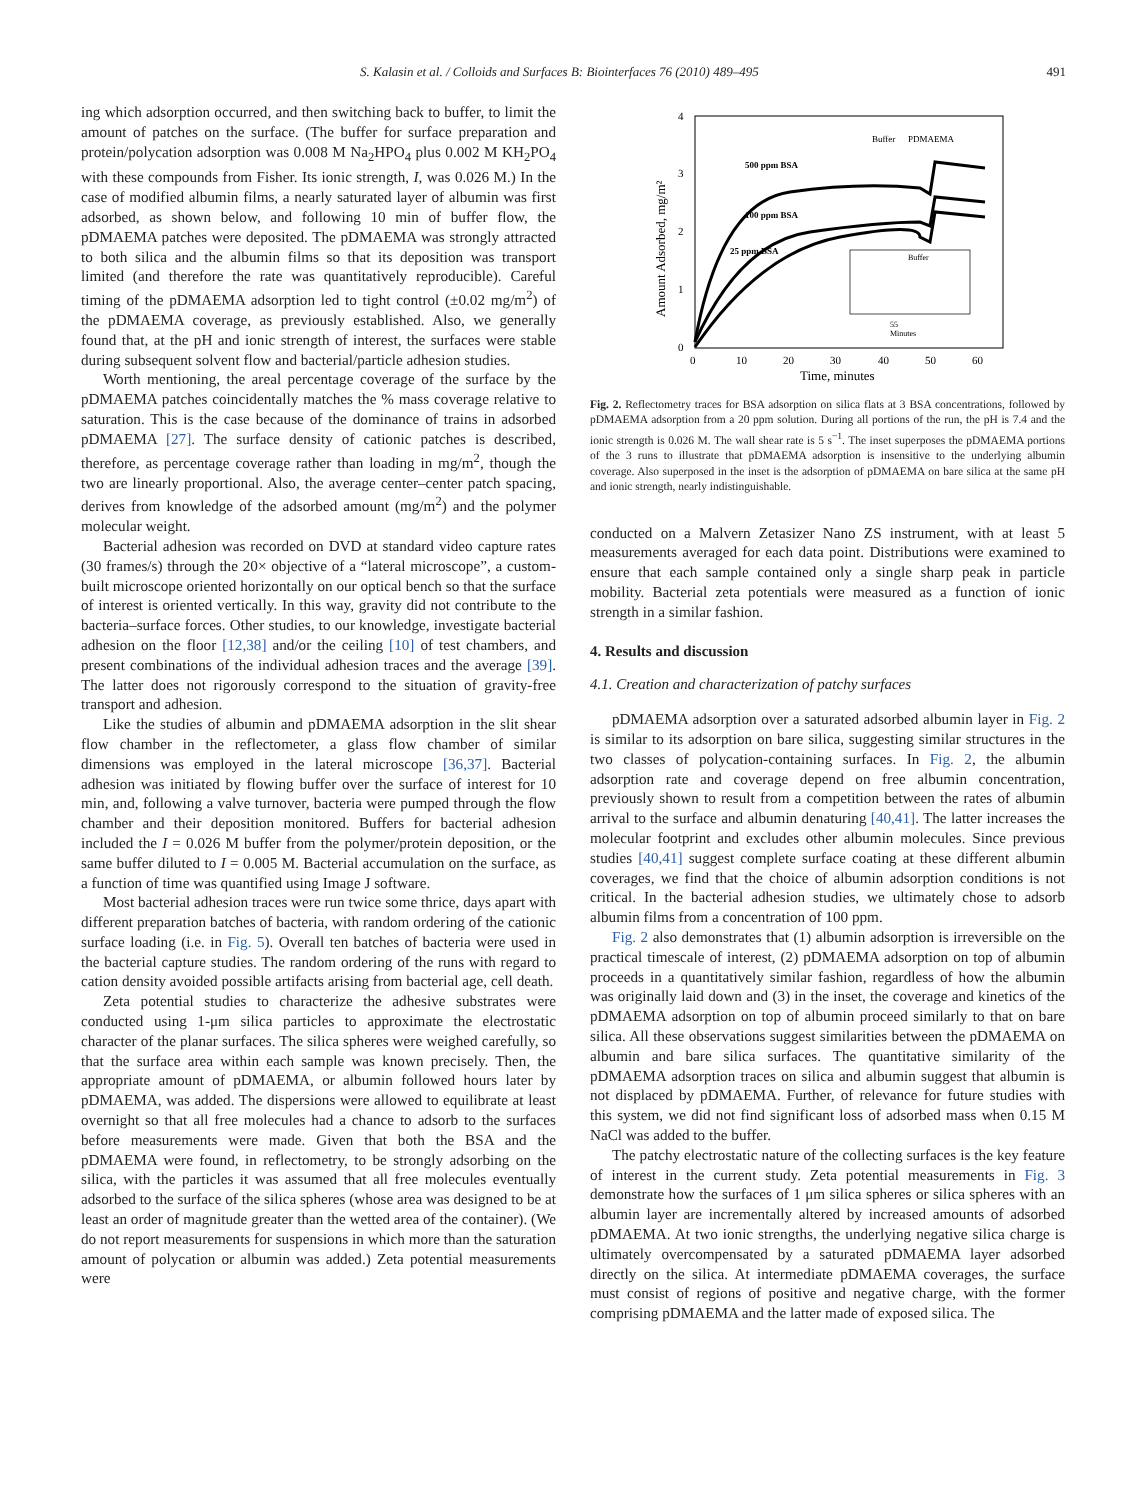S. Kalasin et al. / Colloids and Surfaces B: Biointerfaces 76 (2010) 489–495 491
ing which adsorption occurred, and then switching back to buffer, to limit the amount of patches on the surface. (The buffer for surface preparation and protein/polycation adsorption was 0.008 M Na<sub>2</sub>HPO<sub>4</sub> plus 0.002 M KH<sub>2</sub>PO<sub>4</sub> with these compounds from Fisher. Its ionic strength, I, was 0.026 M.) In the case of modified albumin films, a nearly saturated layer of albumin was first adsorbed, as shown below, and following 10 min of buffer flow, the pDMAEMA patches were deposited. The pDMAEMA was strongly attracted to both silica and the albumin films so that its deposition was transport limited (and therefore the rate was quantitatively reproducible). Careful timing of the pDMAEMA adsorption led to tight control (±0.02 mg/m<sup>2</sup>) of the pDMAEMA coverage, as previously established. Also, we generally found that, at the pH and ionic strength of interest, the surfaces were stable during subsequent solvent flow and bacterial/particle adhesion studies.
Worth mentioning, the areal percentage coverage of the surface by the pDMAEMA patches coincidentally matches the % mass coverage relative to saturation. This is the case because of the dominance of trains in adsorbed pDMAEMA [27]. The surface density of cationic patches is described, therefore, as percentage coverage rather than loading in mg/m<sup>2</sup>, though the two are linearly proportional. Also, the average center–center patch spacing, derives from knowledge of the adsorbed amount (mg/m<sup>2</sup>) and the polymer molecular weight.
Bacterial adhesion was recorded on DVD at standard video capture rates (30 frames/s) through the 20× objective of a “lateral microscope”, a custom-built microscope oriented horizontally on our optical bench so that the surface of interest is oriented vertically. In this way, gravity did not contribute to the bacteria–surface forces. Other studies, to our knowledge, investigate bacterial adhesion on the floor [12,38] and/or the ceiling [10] of test chambers, and present combinations of the individual adhesion traces and the average [39]. The latter does not rigorously correspond to the situation of gravity-free transport and adhesion.
Like the studies of albumin and pDMAEMA adsorption in the slit shear flow chamber in the reflectometer, a glass flow chamber of similar dimensions was employed in the lateral microscope [36,37]. Bacterial adhesion was initiated by flowing buffer over the surface of interest for 10 min, and, following a valve turnover, bacteria were pumped through the flow chamber and their deposition monitored. Buffers for bacterial adhesion included the I = 0.026 M buffer from the polymer/protein deposition, or the same buffer diluted to I = 0.005 M. Bacterial accumulation on the surface, as a function of time was quantified using Image J software.
Most bacterial adhesion traces were run twice some thrice, days apart with different preparation batches of bacteria, with random ordering of the cationic surface loading (i.e. in Fig. 5). Overall ten batches of bacteria were used in the bacterial capture studies. The random ordering of the runs with regard to cation density avoided possible artifacts arising from bacterial age, cell death.
Zeta potential studies to characterize the adhesive substrates were conducted using 1-μm silica particles to approximate the electrostatic character of the planar surfaces. The silica spheres were weighed carefully, so that the surface area within each sample was known precisely. Then, the appropriate amount of pDMAEMA, or albumin followed hours later by pDMAEMA, was added. The dispersions were allowed to equilibrate at least overnight so that all free molecules had a chance to adsorb to the surfaces before measurements were made. Given that both the BSA and the pDMAEMA were found, in reflectometry, to be strongly adsorbing on the silica, with the particles it was assumed that all free molecules eventually adsorbed to the surface of the silica spheres (whose area was designed to be at least an order of magnitude greater than the wetted area of the container). (We do not report measurements for suspensions in which more than the saturation amount of polycation or albumin was added.) Zeta potential measurements were
4
3
2
1
0
0
10
20
30
40
50
60
Time, minutes
Amount Adsorbed, mg/m²
500 ppm BSA
100 ppm BSA
25 ppm BSA
Buffer
PDMAEMA
Buffer
55
Minutes
Fig. 2. Reflectometry traces for BSA adsorption on silica flats at 3 BSA concentrations, followed by pDMAEMA adsorption from a 20 ppm solution. During all portions of the run, the pH is 7.4 and the ionic strength is 0.026 M. The wall shear rate is 5 s<sup>−1</sup>. The inset superposes the pDMAEMA portions of the 3 runs to illustrate that pDMAEMA adsorption is insensitive to the underlying albumin coverage. Also superposed in the inset is the adsorption of pDMAEMA on bare silica at the same pH and ionic strength, nearly indistinguishable.
conducted on a Malvern Zetasizer Nano ZS instrument, with at least 5 measurements averaged for each data point. Distributions were examined to ensure that each sample contained only a single sharp peak in particle mobility. Bacterial zeta potentials were measured as a function of ionic strength in a similar fashion.
4. Results and discussion
4.1. Creation and characterization of patchy surfaces
pDMAEMA adsorption over a saturated adsorbed albumin layer in Fig. 2 is similar to its adsorption on bare silica, suggesting similar structures in the two classes of polycation-containing surfaces. In Fig. 2, the albumin adsorption rate and coverage depend on free albumin concentration, previously shown to result from a competition between the rates of albumin arrival to the surface and albumin denaturing [40,41]. The latter increases the molecular footprint and excludes other albumin molecules. Since previous studies [40,41] suggest complete surface coating at these different albumin coverages, we find that the choice of albumin adsorption conditions is not critical. In the bacterial adhesion studies, we ultimately chose to adsorb albumin films from a concentration of 100 ppm.
Fig. 2 also demonstrates that (1) albumin adsorption is irreversible on the practical timescale of interest, (2) pDMAEMA adsorption on top of albumin proceeds in a quantitatively similar fashion, regardless of how the albumin was originally laid down and (3) in the inset, the coverage and kinetics of the pDMAEMA adsorption on top of albumin proceed similarly to that on bare silica. All these observations suggest similarities between the pDMAEMA on albumin and bare silica surfaces. The quantitative similarity of the pDMAEMA adsorption traces on silica and albumin suggest that albumin is not displaced by pDMAEMA. Further, of relevance for future studies with this system, we did not find significant loss of adsorbed mass when 0.15 M NaCl was added to the buffer.
The patchy electrostatic nature of the collecting surfaces is the key feature of interest in the current study. Zeta potential measurements in Fig. 3 demonstrate how the surfaces of 1 μm silica spheres or silica spheres with an albumin layer are incrementally altered by increased amounts of adsorbed pDMAEMA. At two ionic strengths, the underlying negative silica charge is ultimately overcompensated by a saturated pDMAEMA layer adsorbed directly on the silica. At intermediate pDMAEMA coverages, the surface must consist of regions of positive and negative charge, with the former comprising pDMAEMA and the latter made of exposed silica. The